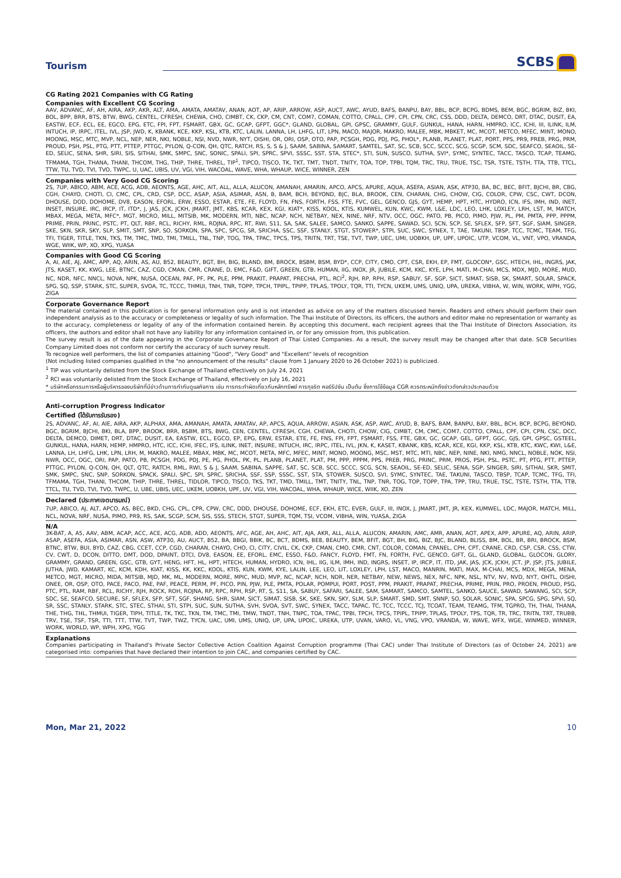Tourism
SCBS
CG Rating 2021 Companies with CG Rating
Companies with Excellent CG Scoring
AAV, ADVANC, AF, AH, AIRA, AKP, AKR, ALT, AMA, AMATA, AMATAV, ANAN, AOT, AP, ARIP, ARROW, ASP, AUCT, AWC, AYUD, BAFS, BANPU, BAY, BBL, BCP, BCPG, BDMS, BEM, BGC, BGRIM, BIZ, BKI, BOL, BPP, BRR, BTS, BTW, BWG, CENTEL, CFRESH, CHEWA, CHO, CIMBT, CK, CKP, CM, CNT, COM7, COMAN, COTTO, CPALL, CPF, CPI, CPN, CRC, CSS, DDD, DELTA, DEMCO, DRT, DTAC, DUSIT, EA, EASTW, ECF, ECL, EE, EGCO, EPG, ETC, FPI, FPT, FSMART, GBX, GC, GCAP, GFPT, GGC*, GLAND, GLOBAL, GPI, GPSC, GRAMMY, GULF, GUNKUL, HANA, HARN, HMPRO, ICC, ICHI, III, ILINK, ILM, INTUCH, IP, IRPC, ITEL, IVL, JSP, JWD, K, KBANK, KCE, KKP, KSL, KTB, KTC, LALIN, LANNA, LH, LHFG, LIT, LPN, MACO, MAJOR, MAKRO, MALEE, MBK, MBKET, MC, MCOT, METCO, MFEC, MINT, MONO, MOONG, MSC, MTC, MVP, NCL, NEP, NER, NKI, NOBLE, NSI, NVD, NWR, NYT, OISHI, OR, ORI, OSP, OTO, PAP, PCSGH, PDG, PDJ, PG, PHOL*, PLANB, PLANET, PLAT, PORT, PPS, PR9, PREB, PRG, PRM, PROUD, PSH, PSL, PTG, PTT, PTTEP, PTTGC, PYLON, Q-CON, QH, QTC, RATCH, RS, S, S & J, SAAM, SABINA, SAMART, SAMTEL, SAT, SC, SCB, SCC, SCCC, SCG, SCGP, SCM, SDC, SEAFCO, SEAOIL, SE-ED, SELIC, SENA, SHR, SIRI, SIS, SITHAI, SMK, SMPC, SNC, SONIC, SPALI, SPI, SPRC, SPVI, SSSC, SST, STA, STEC*, STI, SUN, SUSCO, SUTHA, SVI*, SYMC, SYNTEC, TACC, TASCO, TCAP, TEAMG, TFMAMA, TGH, THANA, THANI, THCOM, THG, THIP, THRE, THREL, TIP<sup>1</sup>, TIPCO, TISCO, TK, TKT, TMT, TNDT, TNITY, TOA, TOP, TPBI, TQM, TRC, TRU, TRUE, TSC, TSR, TSTE, TSTH, TTA, TTB, TTCL, TTW, TU, TVD, TVI, TVO, TWPC, U, UAC, UBIS, UV, VGI, VIH, WACOAL, WAVE, WHA, WHAUP, WICE, WINNER, ZEN
Companies with Very Good CG Scoring
2S, 7UP, ABICO, ABM, ACE, ACG, ADB, AEONTS, AGE, AHC, AIT, ALL, ALLA, ALUCON, AMANAH, AMARIN, APCO, APCS, APURE, AQUA, ASEFA, ASIAN, ASK, ATP30, BA, BC, BEC, BFIT, BJCHI, BR, CBG, CGH, CHAYO, CHOTI, CI, CMC, CPL, CRD, CSP, DCC, ASAP, ASIA, ASIMAR, ASN, B, BAM, BCH, BEYOND, BJC, BLA, BROOK, CEN, CHARAN, CHG, CHOW, CIG, COLOR, CPW, CSC, CWT, DCON, DHOUSE, DOD, DOHOME, DV8, EASON, EFORL, ERW, ESSO, ESTAR, ETE, FE, FLOYD, FN, FNS, FORTH, FSS, FTE, FVC, GEL, GENCO, GJS, GYT, HEMP, HPT, HTC, HYDRO, ICN, IFS, IMH, IND, INET, INSET, INSURE, IRC, IRCP, IT, ITD*, J, JAS, JCK, JCKH, JMART, JMT, KBS, KCAR, KEX, KGI, KIAT*, KISS, KOOL, KTIS, KUMWEL, KUN, KWC, KWM, L&E, LDC, LEO, LHK, LOXLEY, LRH, LST, M, MATCH, MBAX, MEGA, META, MFC*, MGT, MICRO, MILL, MITSIB, MK, MODERN, MTI, NBC, NCAP, NCH, NETBAY, NEX, NINE, NRF, NTV, OCC, OGC, PATO, PB, PICO, PIMO, PJW, PL, PM, PMTA, PPP, PPPM, PRIME, PRIN, PRINC, PSTC, PT, QLT, RBF, RCL, RICHY, RML, ROJNA, RPC, RT, RWI, S11, SA, SAK, SALEE, SAMCO, SANKO, SAPPE, SAWAD, SCI, SCN, SCP, SE, SFLEX, SFP, SFT, SGF, SIAM, SINGER, SKE, SKN, SKR, SKY, SLP, SMIT, SMT, SNP, SO, SORKON, SPA, SPC, SPCG, SR, SRICHA, SSC, SSF, STANLY, STGT, STOWER*, STPI, SUC, SWC, SYNEX, T, TAE, TAKUNI, TBSP, TCC, TCMC, TEAM, TFG, TFI, TIGER, TITLE, TKN, TKS, TM, TMC, TMD, TMI, TMILL, TNL, TNP, TOG, TPA, TPAC, TPCS, TPS, TRITN, TRT, TSE, TVT, TWP, UEC, UMI, UOBKH, UP, UPF, UPOIC, UTP, VCOM, VL, VNT, VPO, VRANDA, WGE, WIIK, WP, XO, XPG, YUASA
Companies with Good CG Scoring
A, AI, AIE, AJ, AMC, APP, AQ, ARIN, AS, AU, B52, BEAUTY, BGT, BH, BIG, BLAND, BM, BROCK, BSBM, BSM, BYD*, CCP, CITY, CMO, CPT, CSR, EKH, EP, FMT, GLOCON*, GSC, HTECH, IHL, INGRS, JAK, JTS, KASET, KK, KWG, LEE, BTNC, CAZ, CGD, CMAN, CMR, CRANE, D, EMC, F&D, GIFT, GREEN, GTB, HUMAN, IIG, INOX, JR, JUBILE, KCM, KKC, KYE, LPH, MATI, M-CHAI, MCS, MDX, MJD, MORE, MUD, NC, NDR, NFC, NNCL, NOVA, NPK, NUSA, OCEAN, PAF, PF, PK, PLE, PPM, PRAKIT, PRAPAT, PRECHA, PTL, RCI<sup>2</sup>, RJH, RP, RPH, RSP, SABUY, SF, SGP, SICT, SIMAT, SISB, SK, SMART, SOLAR, SPACK, SPG, SQ, SSP, STARK, STC, SUPER, SVOA, TC, TCCC, THMUI, TNH, TNR, TOPP, TPCH, TPIPL, TPIPP, TPLAS, TPOLY, TQR, TTI, TYCN, UKEM, UMS, UNIQ, UPA, UREKA, VIBHA, W, WIN, WORK, WPH, YGG, ZIGA
Corporate Governance Report
The material contained in this publication is for general information only and is not intended as advice on any of the matters discussed herein. Readers and others should perform their own independent analysis as to the accuracy or completeness or legality of such information. The Thai Institute of Directors, its officers, the authors and editor make no representation or warranty as to the accuracy, completeness or legality of any of the information contained herein. By accepting this document, each recipient agrees that the Thai Institute of Directors Association, its officers, the authors and editor shall not have any liability for any information contained in, or for any omission from, this publication.
The survey result is as of the date appearing in the Corporate Governance Report of Thai Listed Companies. As a result, the survey result may be changed after that date. SCB Securities Company Limited does not conform nor certify the accuracy of such survey result.
To recognize well performers, the list of companies attaining "Good", "Very Good" and "Excellent" levels of recognition
(Not including listed companies qualified in the "no announcement of the results" clause from 1 January 2020 to 26 October 2021) is publicized.
<sup>1</sup> TIP was voluntarily delisted from the Stock Exchange of Thailand effectively on July 24, 2021
<sup>2</sup> RCI was voluntarily delisted from the Stock Exchange of Thailand, effectively on July 16, 2021
* บริษัทหรือกรรมการหรือผู้บริหารของบริษัทที่มีข่าวด้านการกำกับดูแลกิจการ เช่น การกระทำผิดเกี่ยวกับหลักทรัพย์ การทุจริต คอร์รัปชัน เป็นต้น ซึ่งการใช้ข้อมูล CGR ควรตระหนักถึงข่าวดังกล่าวประกอบด้วย
Anti-corruption Progress Indicator
Certified (ได้รับการรับรอง)
2S, ADVANC, AF, AI, AIE, AIRA, AKP, ALPHAX, AMA, AMANAH, AMATA, AMATAV, AP, APCS, AQUA, ARROW, ASIAN, ASK, ASP, AWC, AYUD, B, BAFS, BAM, BANPU, BAY, BBL, BCH, BCP, BCPG, BEYOND, BGC, BGRIM, BJCHI, BKI, BLA, BPP, BROOK, BRR, BSBM, BTS, BWG, CEN, CENTEL, CFRESH, CGH, CHEWA, CHOTI, CHOW, CIG, CIMBT, CM, CMC, COM7, COTTO, CPALL, CPF, CPI, CPN, CSC, DCC, DELTA, DEMCO, DIMET, DRT, DTAC, DUSIT, EA, EASTW, ECL, EGCO, EP, EPG, ERW, ESTAR, ETE, FE, FNS, FPI, FPT, FSMART, FSS, FTE, GBX, GC, GCAP, GEL, GFPT, GGC, GJS, GPI, GPSC, GSTEEL, GUNKUL, HANA, HARN, HEMP, HMPRO, HTC, ICC, ICHI, IFEC, IFS, ILINK, INET, INSURE, INTUCH, IRC, IRPC, ITEL, IVL, JKN, K, KASET, KBANK, KBS, KCAR, KCE, KGI, KKP, KSL, KTB, KTC, KWC, KWI, L&E, LANNA, LH, LHFG, LHK, LPN, LRH, M, MAKRO, MALEE, MBAX, MBK, MC, MCOT, META, MFC, MFEC, MINT, MONO, MOONG, MSC, MST, MTC, MTI, NBC, NEP, NINE, NKI, NMG, NNCL, NOBLE, NOK, NSI, NWR, OCC, OGC, ORI, PAP, PATO, PB, PCSGH, PDG, PDJ, PE, PG, PHOL, PK, PL, PLANB, PLANET, PLAT, PM, PPP, PPPM, PPS, PREB, PRG, PRINC, PRM, PROS, PSH, PSL, PSTC, PT, PTG, PTT, PTTEP, PTTGC, PYLON, Q-CON, QH, QLT, QTC, RATCH, RML, RWI, S & J, SAAM, SABINA, SAPPE, SAT, SC, SCB, SCC, SCCC, SCG, SCN, SEAOIL, SE-ED, SELIC, SENA, SGP, SINGER, SIRI, SITHAI, SKR, SMIT, SMK, SMPC, SNC, SNP, SORKON, SPACK, SPALI, SPC, SPI, SPRC, SRICHA, SSF, SSP, SSSC, SST, STA, STOWER, SUSCO, SVI, SYMC, SYNTEC, TAE, TAKUNI, TASCO, TBSP, TCAP, TCMC, TFG, TFI, TFMAMA, TGH, THANI, THCOM, THIP, THRE, THREL, TIDLOR, TIPCO, TISCO, TKS, TKT, TMD, TMILL, TMT, TNITY, TNL, TNP, TNR, TOG, TOP, TOPP, TPA, TPP, TRU, TRUE, TSC, TSTE, TSTH, TTA, TTB, TTCL, TU, TVD, TVI, TVO, TWPC, U, UBE, UBIS, UEC, UKEM, UOBKH, UPF, UV, VGI, VIH, WACOAL, WHA, WHAUP, WICE, WIIK, XO, ZEN
Declared (ประกาศเจตนารมณ์)
7UP, ABICO, AJ, ALT, APCO, AS, BEC, BKD, CHG, CPL, CPR, CPW, CRC, DDD, DHOUSE, DOHOME, ECF, EKH, ETC, EVER, GULF, III, INOX, J, JMART, JMT, JR, KEX, KUMWEL, LDC, MAJOR, MATCH, MILL, NCL, NOVA, NRF, NUSA, PIMO, PR9, RS, SAK, SCGP, SCM, SIS, SSS, STECH, STGT, SUPER, TQM, TSI, VCOM, VIBHA, WIN, YUASA, ZIGA
N/A
3K-BAT, A, A5, AAV, ABM, ACAP, ACC, ACE, ACG, ADB, ADD, AEONTS, AFC, AGE, AH, AHC, AIT, AJA, AKR, ALL, ALLA, ALUCON, AMARIN, AMC, AMR, ANAN, AOT, APEX, APP, APURE, AQ, ARIN, ARIP, ASAP, ASEFA, ASIA, ASIMAR, ASN, ASW, ATP30, AU, AUCT, B52, BA, BBGI, BBIK, BC, BCT, BDMS, BE8, BEAUTY, BEM, BFIT, BGT, BH, BIG, BIZ, BJC, BLAND, BLISS, BM, BOL, BR, BRI, BROCK, BSM, BTNC, BTW, BUI, BYD, CAZ, CBG, CCET, CCP, CGD, CHARAN, CHAYO, CHO, CI, CITY, CIVIL, CK, CKP, CMAN, CMO, CMR, CNT, COLOR, COMAN, CPANEL, CPH, CPT, CRANE, CRD, CSP, CSR, CSS, CTW, CV, CWT, D, DCON, DITTO, DMT, DOD, DPAINT, DTCI, DV8, EASON, EE, EFORL, EMC, ESSO, F&D, FANCY, FLOYD, FMT, FN, FORTH, FVC, GENCO, GIFT, GL, GLAND, GLOBAL, GLOCON, GLORY, GRAMMY, GRAND, GREEN, GSC, GTB, GYT, HENG, HFT, HL, HPT, HTECH, HUMAN, HYDRO, ICN, IHL, IIG, ILM, IMH, IND, INGRS, INSET, IP, IRCP, IT, ITD, JAK, JAS, JCK, JCKH, JCT, JP, JSP, JTS, JUBILE, JUTHA, JWD, KAMART, KC, KCM, KDH, KIAT, KISS, KK, KKC, KOOL, KTIS, KUN, KWM, KYE, LALIN, LEE, LEO, LIT, LOXLEY, LPH, LST, MACO, MANRIN, MATI, MAX, M-CHAI, MCS, MDX, MEGA, MENA, METCO, MGT, MICRO, MIDA, MITSIB, MJD, MK, ML, MODERN, MORE, MPIC, MUD, MVP, NC, NCAP, NCH, NDR, NER, NETBAY, NEW, NEWS, NEX, NFC, NPK, NSL, NTV, NV, NVD, NYT, OHTL, OISHI, ONEE, OR, OSP, OTO, PACE, PACO, PAE, PAF, PEACE, PERM, PF, PICO, PIN, PJW, PLE, PMTA, POLAR, POMPUI, PORT, POST, PPM, PRAKIT, PRAPAT, PRECHA, PRIME, PRIN, PRO, PROEN, PROUD, PSG, PTC, PTL, RAM, RBF, RCL, RICHY, RJH, ROCK, ROH, ROJNA, RP, RPC, RPH, RSP, RT, S, S11, SA, SABUY, SAFARI, SALEE, SAM, SAMART, SAMCO, SAMTEL, SANKO, SAUCE, SAWAD, SAWANG, SCI, SCP, SDC, SE, SEAFCO, SECURE, SF, SFLEX, SFP, SFT, SGF, SHANG, SHR, SIAM, SICT, SIMAT, SISB, SK, SKE, SKN, SKY, SLM, SLP, SMART, SMD, SMT, SNNP, SO, SOLAR, SONIC, SPA, SPCG, SPG, SPVI, SQ, SR, SSC, STANLY, STARK, STC, STEC, STHAI, STI, STPI, SUC, SUN, SUTHA, SVH, SVOA, SVT, SWC, SYNEX, TACC, TAPAC, TC, TCC, TCCC, TCJ, TCOAT, TEAM, TEAMG, TFM, TGPRO, TH, THAI, THANA, THE, THG, THL, THMUI, TIGER, TIPH, TITLE, TK, TKC, TKN, TM, TMC, TMI, TMW, TNDT, TNH, TNPC, TOA, TPAC, TPBI, TPCH, TPCS, TPIPL, TPIPP, TPLAS, TPOLY, TPS, TQR, TR, TRC, TRITN, TRT, TRUBB, TRV, TSE, TSF, TSR, TTI, TTT, TTW, TVT, TWP, TWZ, TYCN, UAC, UMI, UMS, UNIQ, UP, UPA, UPOIC, UREKA, UTP, UVAN, VARO, VL, VNG, VPO, VRANDA, W, WAVE, WFX, WGE, WINMED, WINNER, WORK, WORLD, WP, WPH, XPG, YGG
Explanations
Companies participating in Thailand's Private Sector Collective Action Coalition Against Corruption programme (Thai CAC) under Thai Institute of Directors (as of October 24, 2021) are categorised into: companies that have declared their intention to join CAC, and companies certified by CAC.
Mon, Mar 21, 2022 10